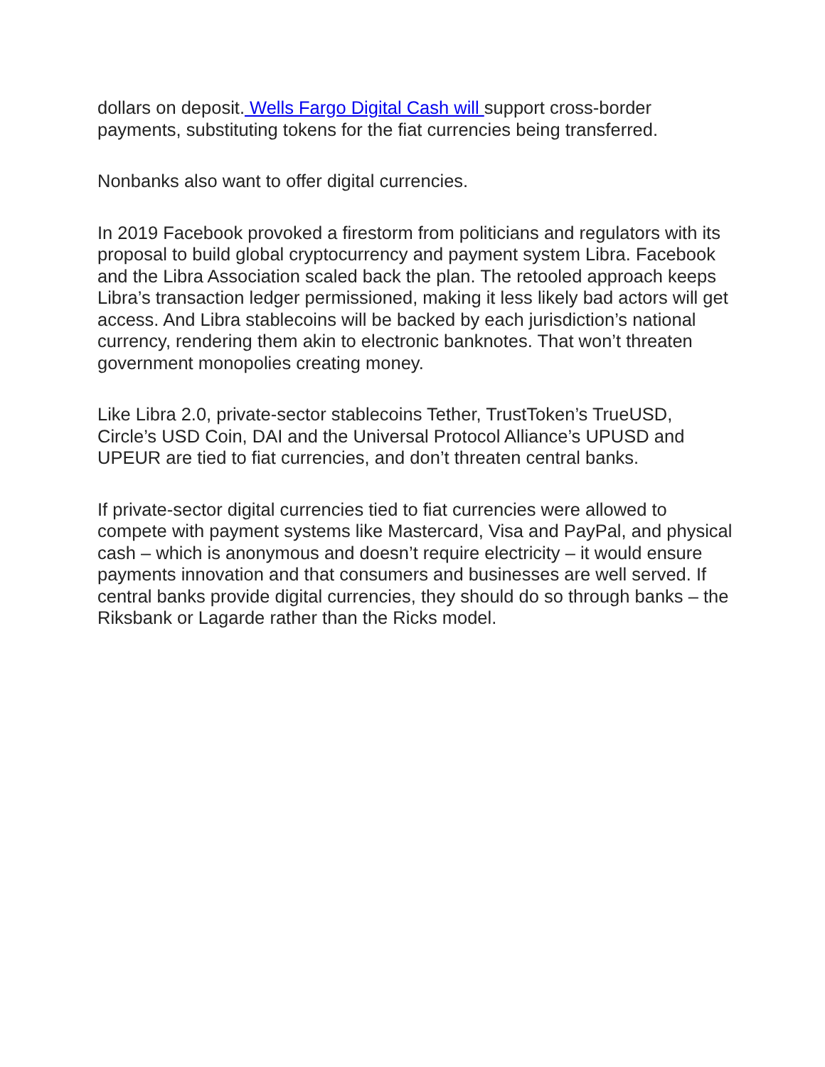dollars on deposit. Wells Fargo Digital Cash will support cross-border payments, substituting tokens for the fiat currencies being transferred.
Nonbanks also want to offer digital currencies.
In 2019 Facebook provoked a firestorm from politicians and regulators with its proposal to build global cryptocurrency and payment system Libra. Facebook and the Libra Association scaled back the plan. The retooled approach keeps Libra’s transaction ledger permissioned, making it less likely bad actors will get access. And Libra stablecoins will be backed by each jurisdiction’s national currency, rendering them akin to electronic banknotes. That won’t threaten government monopolies creating money.
Like Libra 2.0, private-sector stablecoins Tether, TrustToken’s TrueUSD, Circle’s USD Coin, DAI and the Universal Protocol Alliance’s UPUSD and UPEUR are tied to fiat currencies, and don’t threaten central banks.
If private-sector digital currencies tied to fiat currencies were allowed to compete with payment systems like Mastercard, Visa and PayPal, and physical cash – which is anonymous and doesn’t require electricity – it would ensure payments innovation and that consumers and businesses are well served. If central banks provide digital currencies, they should do so through banks – the Riksbank or Lagarde rather than the Ricks model.